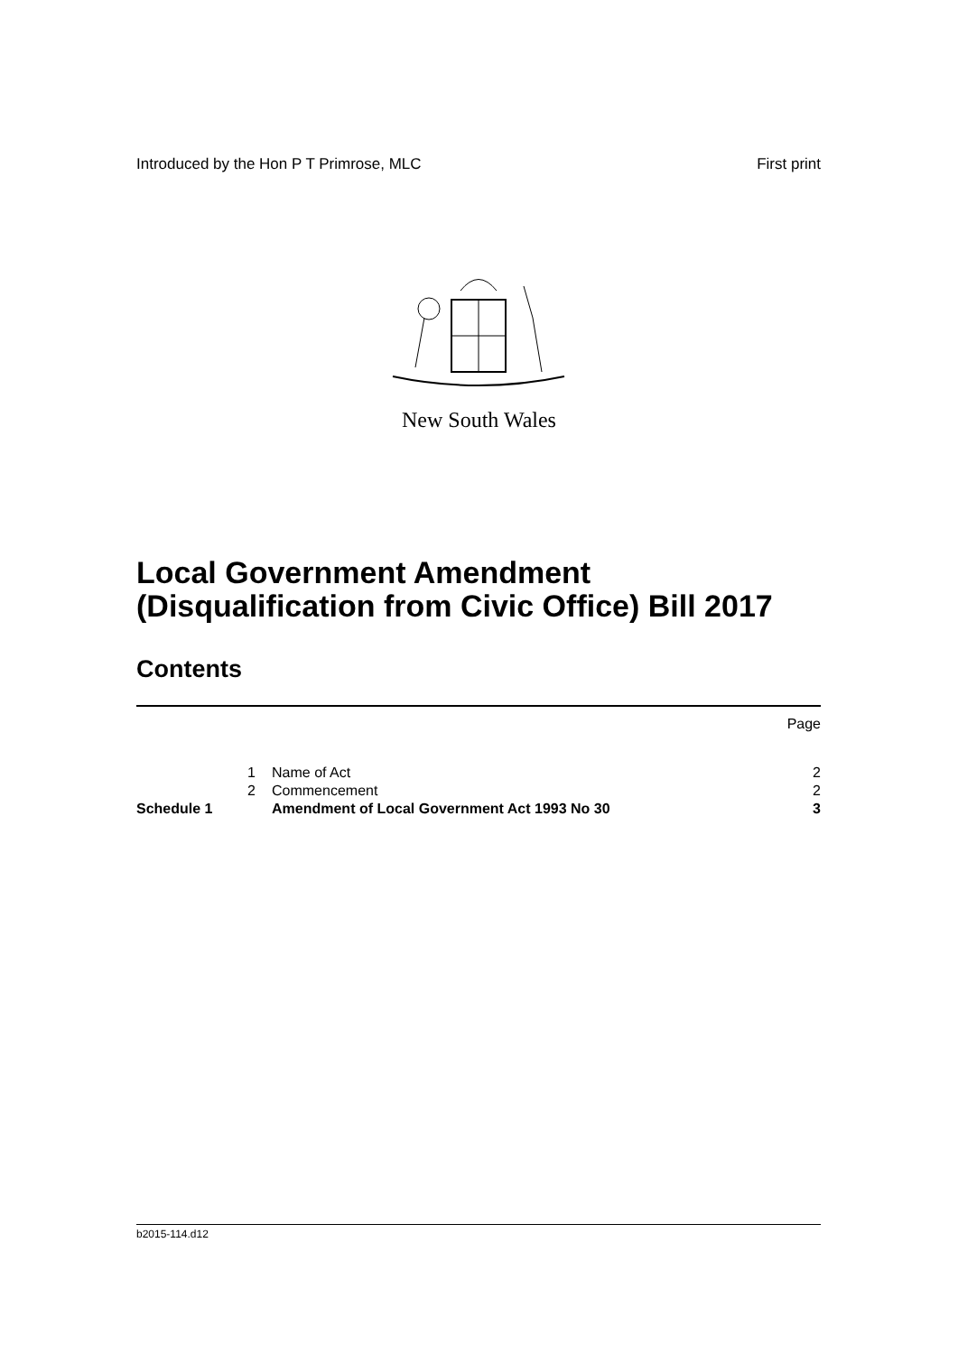Introduced by the Hon P T Primrose, MLC First print
New South Wales
Local Government Amendment
(Disqualification from Civic Office) Bill 2017
Contents
| | | | Page |
| | 1 | Name of Act | 2 |
| | 2 | Commencement | 2 |
| Schedule 1 | | Amendment of Local Government Act 1993 No 30 | 3 |
b2015-114.d12